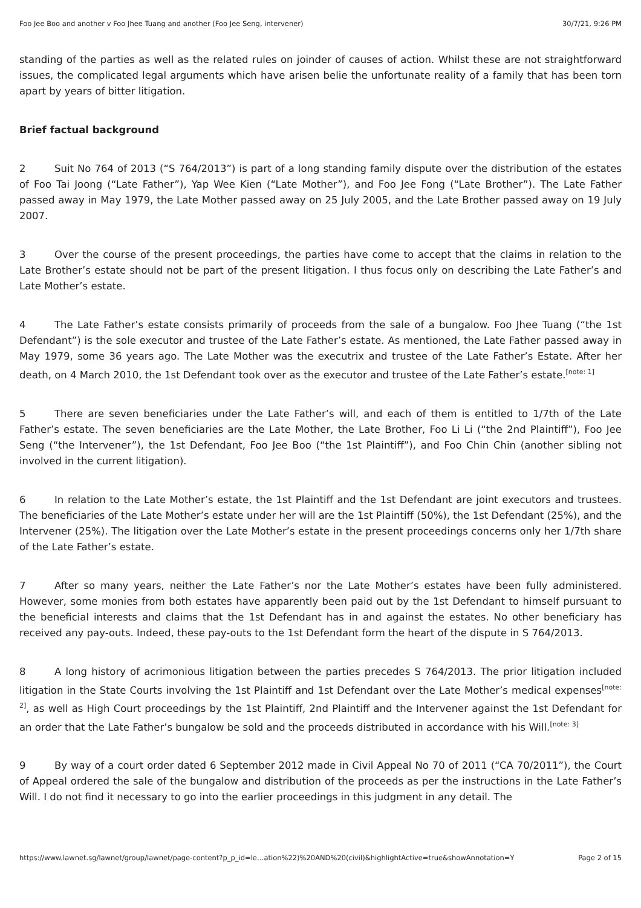Foo Jee Boo and another v Foo Jhee Tuang and another (Foo Jee Seng, intervener) 30/7/21, 9:26 PM
standing of the parties as well as the related rules on joinder of causes of action. Whilst these are not straightforward issues, the complicated legal arguments which have arisen belie the unfortunate reality of a family that has been torn apart by years of bitter litigation.
Brief factual background
2 Suit No 764 of 2013 (“S 764/2013”) is part of a long standing family dispute over the distribution of the estates of Foo Tai Joong (“Late Father”), Yap Wee Kien (“Late Mother”), and Foo Jee Fong (“Late Brother”). The Late Father passed away in May 1979, the Late Mother passed away on 25 July 2005, and the Late Brother passed away on 19 July 2007.
3 Over the course of the present proceedings, the parties have come to accept that the claims in relation to the Late Brother’s estate should not be part of the present litigation. I thus focus only on describing the Late Father’s and Late Mother’s estate.
4 The Late Father’s estate consists primarily of proceeds from the sale of a bungalow. Foo Jhee Tuang (“the 1st Defendant”) is the sole executor and trustee of the Late Father’s estate. As mentioned, the Late Father passed away in May 1979, some 36 years ago. The Late Mother was the executrix and trustee of the Late Father’s Estate. After her death, on 4 March 2010, the 1st Defendant took over as the executor and trustee of the Late Father’s estate.<sup>[note: 1]</sup>
5 There are seven beneficiaries under the Late Father’s will, and each of them is entitled to 1/7th of the Late Father’s estate. The seven beneficiaries are the Late Mother, the Late Brother, Foo Li Li (“the 2nd Plaintiff”), Foo Jee Seng (“the Intervener”), the 1st Defendant, Foo Jee Boo (“the 1st Plaintiff”), and Foo Chin Chin (another sibling not involved in the current litigation).
6 In relation to the Late Mother’s estate, the 1st Plaintiff and the 1st Defendant are joint executors and trustees. The beneficiaries of the Late Mother’s estate under her will are the 1st Plaintiff (50%), the 1st Defendant (25%), and the Intervener (25%). The litigation over the Late Mother’s estate in the present proceedings concerns only her 1/7th share of the Late Father’s estate.
7 After so many years, neither the Late Father’s nor the Late Mother’s estates have been fully administered. However, some monies from both estates have apparently been paid out by the 1st Defendant to himself pursuant to the beneficial interests and claims that the 1st Defendant has in and against the estates. No other beneficiary has received any pay-outs. Indeed, these pay-outs to the 1st Defendant form the heart of the dispute in S 764/2013.
8 A long history of acrimonious litigation between the parties precedes S 764/2013. The prior litigation included litigation in the State Courts involving the 1st Plaintiff and 1st Defendant over the Late Mother’s medical expenses<sup>[note: 2]</sup>, as well as High Court proceedings by the 1st Plaintiff, 2nd Plaintiff and the Intervener against the 1st Defendant for an order that the Late Father’s bungalow be sold and the proceeds distributed in accordance with his Will.<sup>[note: 3]</sup>
9 By way of a court order dated 6 September 2012 made in Civil Appeal No 70 of 2011 (“CA 70/2011”), the Court of Appeal ordered the sale of the bungalow and distribution of the proceeds as per the instructions in the Late Father’s Will. I do not find it necessary to go into the earlier proceedings in this judgment in any detail. The
https://www.lawnet.sg/lawnet/group/lawnet/page-content?p_p_id=le…ation%22)%20AND%20(civil)&highlightActive=true&showAnnotation=Y Page 2 of 15